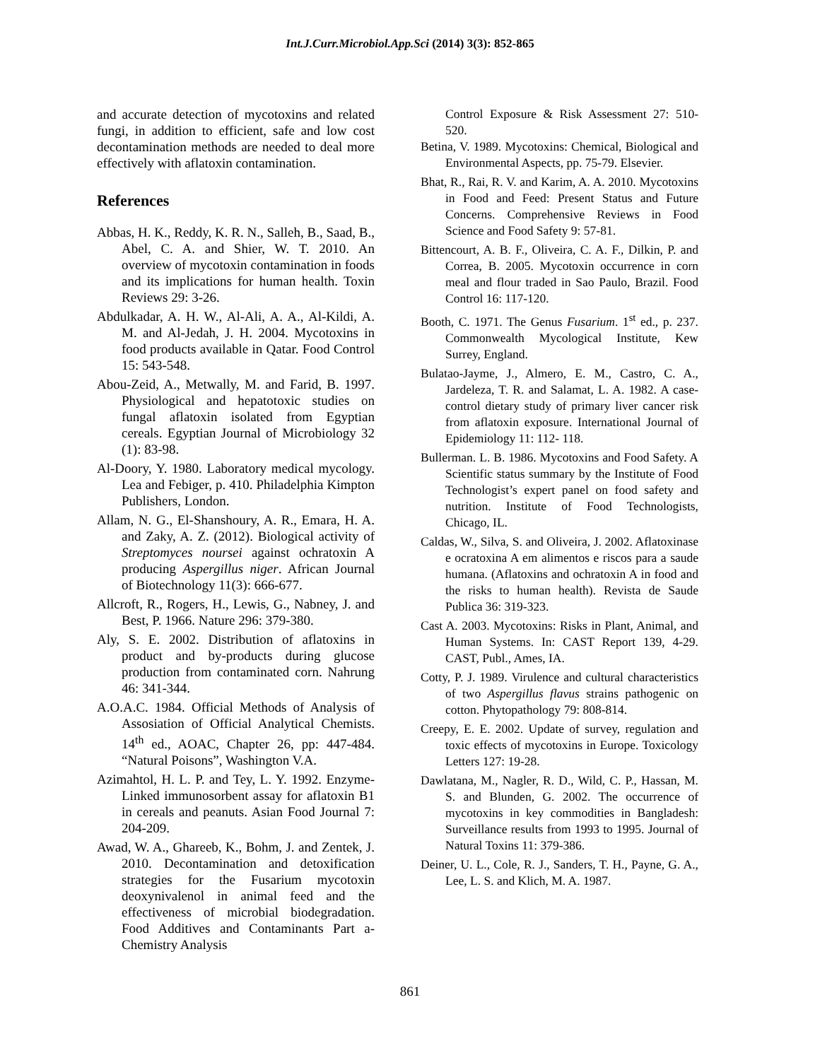Int.J.Curr.Microbiol.App.Sci (2014) 3(3): 852-865
and accurate detection of mycotoxins and related fungi, in addition to efficient, safe and low cost decontamination methods are needed to deal more effectively with aflatoxin contamination.
References
Abbas, H. K., Reddy, K. R. N., Salleh, B., Saad, B., Abel, C. A. and Shier, W. T. 2010. An overview of mycotoxin contamination in foods and its implications for human health. Toxin Reviews 29: 3-26.
Abdulkadar, A. H. W., Al-Ali, A. A., Al-Kildi, A. M. and Al-Jedah, J. H. 2004. Mycotoxins in food products available in Qatar. Food Control 15: 543-548.
Abou-Zeid, A., Metwally, M. and Farid, B. 1997. Physiological and hepatotoxic studies on fungal aflatoxin isolated from Egyptian cereals. Egyptian Journal of Microbiology 32 (1): 83-98.
Al-Doory, Y. 1980. Laboratory medical mycology. Lea and Febiger, p. 410. Philadelphia Kimpton Publishers, London.
Allam, N. G., El-Shanshoury, A. R., Emara, H. A. and Zaky, A. Z. (2012). Biological activity of Streptomyces noursei against ochratoxin A producing Aspergillus niger. African Journal of Biotechnology 11(3): 666-677.
Allcroft, R., Rogers, H., Lewis, G., Nabney, J. and Best, P. 1966. Nature 296: 379-380.
Aly, S. E. 2002. Distribution of aflatoxins in product and by-products during glucose production from contaminated corn. Nahrung 46: 341-344.
A.O.A.C. 1984. Official Methods of Analysis of Assosiation of Official Analytical Chemists. 14<sup>th</sup> ed., AOAC, Chapter 26, pp: 447-484. “Natural Poisons”, Washington V.A.
Azimahtol, H. L. P. and Tey, L. Y. 1992. Enzyme-Linked immunosorbent assay for aflatoxin B1 in cereals and peanuts. Asian Food Journal 7: 204-209.
Awad, W. A., Ghareeb, K., Bohm, J. and Zentek, J. 2010. Decontamination and detoxification strategies for the Fusarium mycotoxin deoxynivalenol in animal feed and the effectiveness of microbial biodegradation. Food Additives and Contaminants Part a-Chemistry Analysis
Control Exposure & Risk Assessment 27: 510-520.
Betina, V. 1989. Mycotoxins: Chemical, Biological and Environmental Aspects, pp. 75-79. Elsevier.
Bhat, R., Rai, R. V. and Karim, A. A. 2010. Mycotoxins in Food and Feed: Present Status and Future Concerns. Comprehensive Reviews in Food Science and Food Safety 9: 57-81.
Bittencourt, A. B. F., Oliveira, C. A. F., Dilkin, P. and Correa, B. 2005. Mycotoxin occurrence in corn meal and flour traded in Sao Paulo, Brazil. Food Control 16: 117-120.
Booth, C. 1971. The Genus Fusarium. 1<sup>st</sup> ed., p. 237. Commonwealth Mycological Institute, Kew Surrey, England.
Bulatao-Jayme, J., Almero, E. M., Castro, C. A., Jardeleza, T. R. and Salamat, L. A. 1982. A case-control dietary study of primary liver cancer risk from aflatoxin exposure. International Journal of Epidemiology 11: 112- 118.
Bullerman. L. B. 1986. Mycotoxins and Food Safety. A Scientific status summary by the Institute of Food Technologist’s expert panel on food safety and nutrition. Institute of Food Technologists, Chicago, IL.
Caldas, W., Silva, S. and Oliveira, J. 2002. Aflatoxinase e ocratoxina A em alimentos e riscos para a saude humana. (Aflatoxins and ochratoxin A in food and the risks to human health). Revista de Saude Publica 36: 319-323.
Cast A. 2003. Mycotoxins: Risks in Plant, Animal, and Human Systems. In: CAST Report 139, 4-29. CAST, Publ., Ames, IA.
Cotty, P. J. 1989. Virulence and cultural characteristics of two Aspergillus flavus strains pathogenic on cotton. Phytopathology 79: 808-814.
Creepy, E. E. 2002. Update of survey, regulation and toxic effects of mycotoxins in Europe. Toxicology Letters 127: 19-28.
Dawlatana, M., Nagler, R. D., Wild, C. P., Hassan, M. S. and Blunden, G. 2002. The occurrence of mycotoxins in key commodities in Bangladesh: Surveillance results from 1993 to 1995. Journal of Natural Toxins 11: 379-386.
Deiner, U. L., Cole, R. J., Sanders, T. H., Payne, G. A., Lee, L. S. and Klich, M. A. 1987.
861